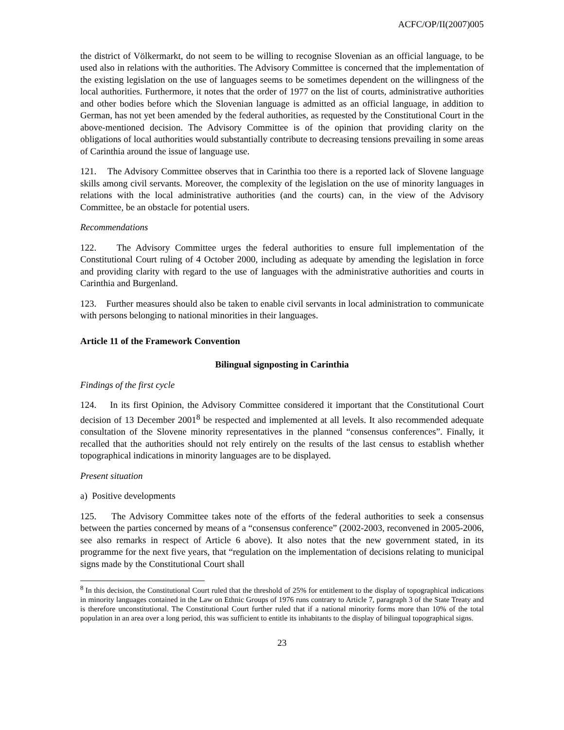ACFC/OP/II(2007)005
the district of Völkermarkt, do not seem to be willing to recognise Slovenian as an official language, to be used also in relations with the authorities. The Advisory Committee is concerned that the implementation of the existing legislation on the use of languages seems to be sometimes dependent on the willingness of the local authorities. Furthermore, it notes that the order of 1977 on the list of courts, administrative authorities and other bodies before which the Slovenian language is admitted as an official language, in addition to German, has not yet been amended by the federal authorities, as requested by the Constitutional Court in the above-mentioned decision. The Advisory Committee is of the opinion that providing clarity on the obligations of local authorities would substantially contribute to decreasing tensions prevailing in some areas of Carinthia around the issue of language use.
121. The Advisory Committee observes that in Carinthia too there is a reported lack of Slovene language skills among civil servants. Moreover, the complexity of the legislation on the use of minority languages in relations with the local administrative authorities (and the courts) can, in the view of the Advisory Committee, be an obstacle for potential users.
Recommendations
122. The Advisory Committee urges the federal authorities to ensure full implementation of the Constitutional Court ruling of 4 October 2000, including as adequate by amending the legislation in force and providing clarity with regard to the use of languages with the administrative authorities and courts in Carinthia and Burgenland.
123. Further measures should also be taken to enable civil servants in local administration to communicate with persons belonging to national minorities in their languages.
Article 11 of the Framework Convention
Bilingual signposting in Carinthia
Findings of the first cycle
124. In its first Opinion, the Advisory Committee considered it important that the Constitutional Court decision of 13 December 2001<sup>8</sup> be respected and implemented at all levels. It also recommended adequate consultation of the Slovene minority representatives in the planned “consensus conferences”. Finally, it recalled that the authorities should not rely entirely on the results of the last census to establish whether topographical indications in minority languages are to be displayed.
Present situation
a) Positive developments
125. The Advisory Committee takes note of the efforts of the federal authorities to seek a consensus between the parties concerned by means of a “consensus conference” (2002-2003, reconvened in 2005-2006, see also remarks in respect of Article 6 above). It also notes that the new government stated, in its programme for the next five years, that “regulation on the implementation of decisions relating to municipal signs made by the Constitutional Court shall
<sup>8</sup> In this decision, the Constitutional Court ruled that the threshold of 25% for entitlement to the display of topographical indications in minority languages contained in the Law on Ethnic Groups of 1976 runs contrary to Article 7, paragraph 3 of the State Treaty and is therefore unconstitutional. The Constitutional Court further ruled that if a national minority forms more than 10% of the total population in an area over a long period, this was sufficient to entitle its inhabitants to the display of bilingual topographical signs.
23